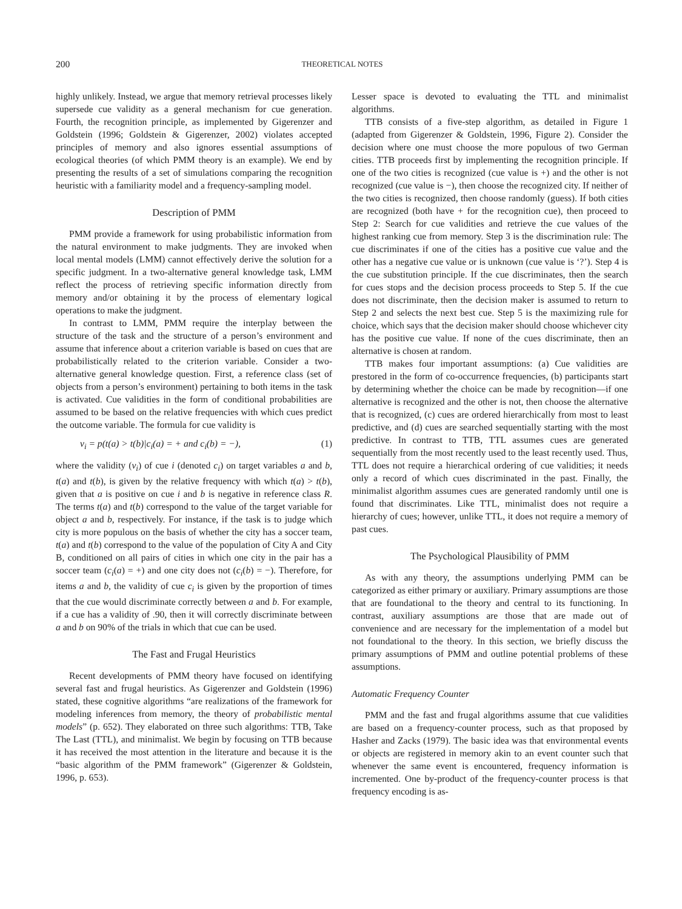200 THEORETICAL NOTES
highly unlikely. Instead, we argue that memory retrieval processes likely supersede cue validity as a general mechanism for cue generation. Fourth, the recognition principle, as implemented by Gigerenzer and Goldstein (1996; Goldstein & Gigerenzer, 2002) violates accepted principles of memory and also ignores essential assumptions of ecological theories (of which PMM theory is an example). We end by presenting the results of a set of simulations comparing the recognition heuristic with a familiarity model and a frequency-sampling model.
Description of PMM
PMM provide a framework for using probabilistic information from the natural environment to make judgments. They are invoked when local mental models (LMM) cannot effectively derive the solution for a specific judgment. In a two-alternative general knowledge task, LMM reflect the process of retrieving specific information directly from memory and/or obtaining it by the process of elementary logical operations to make the judgment.
In contrast to LMM, PMM require the interplay between the structure of the task and the structure of a person’s environment and assume that inference about a criterion variable is based on cues that are probabilistically related to the criterion variable. Consider a two-alternative general knowledge question. First, a reference class (set of objects from a person’s environment) pertaining to both items in the task is activated. Cue validities in the form of conditional probabilities are assumed to be based on the relative frequencies with which cues predict the outcome variable. The formula for cue validity is
v<sub>i</sub> = p(t(a) > t(b)|c<sub>i</sub>(a) = + and c<sub>i</sub>(b) = −), (1)
where the validity (v<sub>i</sub>) of cue i (denoted c<sub>i</sub>) on target variables a and b, t(a) and t(b), is given by the relative frequency with which t(a) > t(b), given that a is positive on cue i and b is negative in reference class R. The terms t(a) and t(b) correspond to the value of the target variable for object a and b, respectively. For instance, if the task is to judge which city is more populous on the basis of whether the city has a soccer team, t(a) and t(b) correspond to the value of the population of City A and City B, conditioned on all pairs of cities in which one city in the pair has a soccer team (c<sub>i</sub>(a) = +) and one city does not (c<sub>i</sub>(b) = −). Therefore, for items a and b, the validity of cue c<sub>i</sub> is given by the proportion of times that the cue would discriminate correctly between a and b. For example, if a cue has a validity of .90, then it will correctly discriminate between a and b on 90% of the trials in which that cue can be used.
The Fast and Frugal Heuristics
Recent developments of PMM theory have focused on identifying several fast and frugal heuristics. As Gigerenzer and Goldstein (1996) stated, these cognitive algorithms “are realizations of the framework for modeling inferences from memory, the theory of probabilistic mental models” (p. 652). They elaborated on three such algorithms: TTB, Take The Last (TTL), and minimalist. We begin by focusing on TTB because it has received the most attention in the literature and because it is the “basic algorithm of the PMM framework” (Gigerenzer & Goldstein, 1996, p. 653).
Lesser space is devoted to evaluating the TTL and minimalist algorithms.
TTB consists of a five-step algorithm, as detailed in Figure 1 (adapted from Gigerenzer & Goldstein, 1996, Figure 2). Consider the decision where one must choose the more populous of two German cities. TTB proceeds first by implementing the recognition principle. If one of the two cities is recognized (cue value is +) and the other is not recognized (cue value is −), then choose the recognized city. If neither of the two cities is recognized, then choose randomly (guess). If both cities are recognized (both have + for the recognition cue), then proceed to Step 2: Search for cue validities and retrieve the cue values of the highest ranking cue from memory. Step 3 is the discrimination rule: The cue discriminates if one of the cities has a positive cue value and the other has a negative cue value or is unknown (cue value is ‘?’). Step 4 is the cue substitution principle. If the cue discriminates, then the search for cues stops and the decision process proceeds to Step 5. If the cue does not discriminate, then the decision maker is assumed to return to Step 2 and selects the next best cue. Step 5 is the maximizing rule for choice, which says that the decision maker should choose whichever city has the positive cue value. If none of the cues discriminate, then an alternative is chosen at random.
TTB makes four important assumptions: (a) Cue validities are prestored in the form of co-occurrence frequencies, (b) participants start by determining whether the choice can be made by recognition—if one alternative is recognized and the other is not, then choose the alternative that is recognized, (c) cues are ordered hierarchically from most to least predictive, and (d) cues are searched sequentially starting with the most predictive. In contrast to TTB, TTL assumes cues are generated sequentially from the most recently used to the least recently used. Thus, TTL does not require a hierarchical ordering of cue validities; it needs only a record of which cues discriminated in the past. Finally, the minimalist algorithm assumes cues are generated randomly until one is found that discriminates. Like TTL, minimalist does not require a hierarchy of cues; however, unlike TTL, it does not require a memory of past cues.
The Psychological Plausibility of PMM
As with any theory, the assumptions underlying PMM can be categorized as either primary or auxiliary. Primary assumptions are those that are foundational to the theory and central to its functioning. In contrast, auxiliary assumptions are those that are made out of convenience and are necessary for the implementation of a model but not foundational to the theory. In this section, we briefly discuss the primary assumptions of PMM and outline potential problems of these assumptions.
Automatic Frequency Counter
PMM and the fast and frugal algorithms assume that cue validities are based on a frequency-counter process, such as that proposed by Hasher and Zacks (1979). The basic idea was that environmental events or objects are registered in memory akin to an event counter such that whenever the same event is encountered, frequency information is incremented. One by-product of the frequency-counter process is that frequency encoding is as-